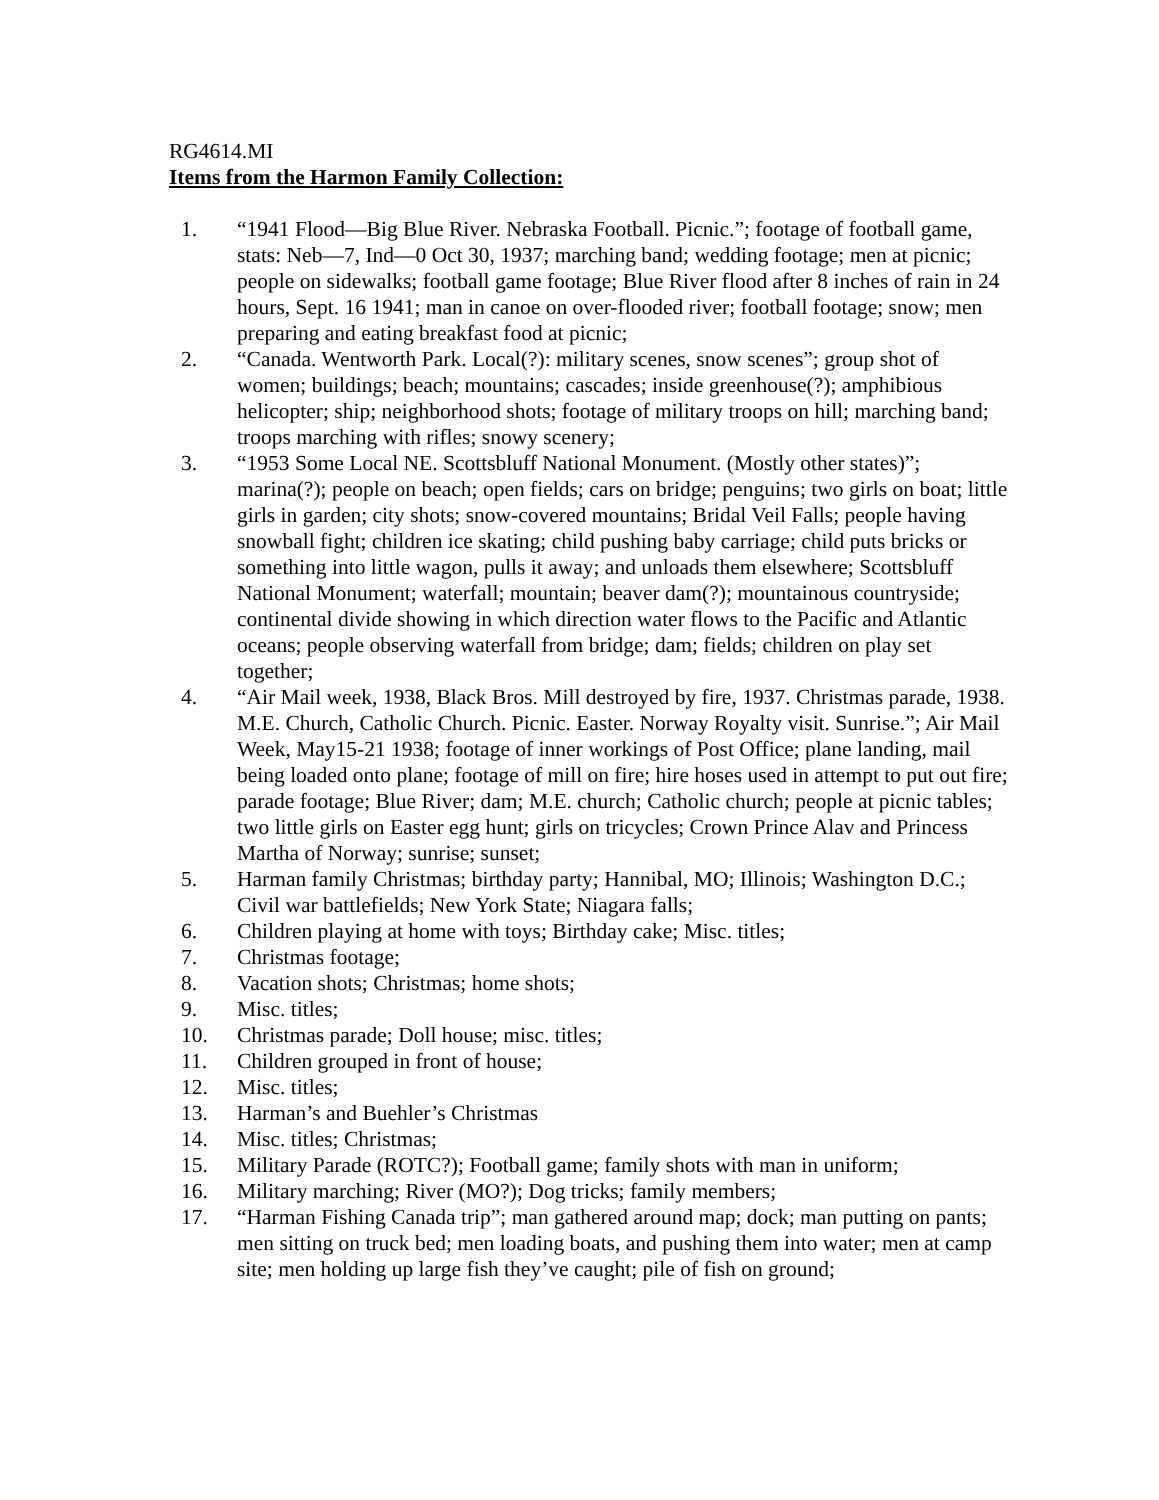RG4614.MI
Items from the Harmon Family Collection:
1. “1941 Flood—Big Blue River. Nebraska Football. Picnic.”; footage of football game, stats: Neb—7, Ind—0 Oct 30, 1937; marching band; wedding footage; men at picnic; people on sidewalks; football game footage; Blue River flood after 8 inches of rain in 24 hours, Sept. 16 1941; man in canoe on over-flooded river; football footage; snow; men preparing and eating breakfast food at picnic;
2. “Canada. Wentworth Park. Local(?): military scenes, snow scenes”; group shot of women; buildings; beach; mountains; cascades; inside greenhouse(?); amphibious helicopter; ship; neighborhood shots; footage of military troops on hill; marching band; troops marching with rifles; snowy scenery;
3. “1953 Some Local NE. Scottsbluff National Monument. (Mostly other states)”; marina(?); people on beach; open fields; cars on bridge; penguins; two girls on boat; little girls in garden; city shots; snow-covered mountains; Bridal Veil Falls; people having snowball fight; children ice skating; child pushing baby carriage; child puts bricks or something into little wagon, pulls it away; and unloads them elsewhere; Scottsbluff National Monument; waterfall; mountain; beaver dam(?); mountainous countryside; continental divide showing in which direction water flows to the Pacific and Atlantic oceans; people observing waterfall from bridge; dam; fields; children on play set together;
4. “Air Mail week, 1938, Black Bros. Mill destroyed by fire, 1937. Christmas parade, 1938. M.E. Church, Catholic Church. Picnic. Easter. Norway Royalty visit. Sunrise.”; Air Mail Week, May15-21 1938; footage of inner workings of Post Office; plane landing, mail being loaded onto plane; footage of mill on fire; hire hoses used in attempt to put out fire; parade footage; Blue River; dam; M.E. church; Catholic church; people at picnic tables; two little girls on Easter egg hunt; girls on tricycles; Crown Prince Alav and Princess Martha of Norway; sunrise; sunset;
5. Harman family Christmas; birthday party; Hannibal, MO; Illinois; Washington D.C.; Civil war battlefields; New York State; Niagara falls;
6. Children playing at home with toys; Birthday cake; Misc. titles;
7. Christmas footage;
8. Vacation shots; Christmas; home shots;
9. Misc. titles;
10. Christmas parade; Doll house; misc. titles;
11. Children grouped in front of house;
12. Misc. titles;
13. Harman’s and Buehler’s Christmas
14. Misc. titles; Christmas;
15. Military Parade (ROTC?); Football game; family shots with man in uniform;
16. Military marching; River (MO?); Dog tricks; family members;
17. “Harman Fishing Canada trip”; man gathered around map; dock; man putting on pants; men sitting on truck bed; men loading boats, and pushing them into water; men at camp site; men holding up large fish they’ve caught; pile of fish on ground;